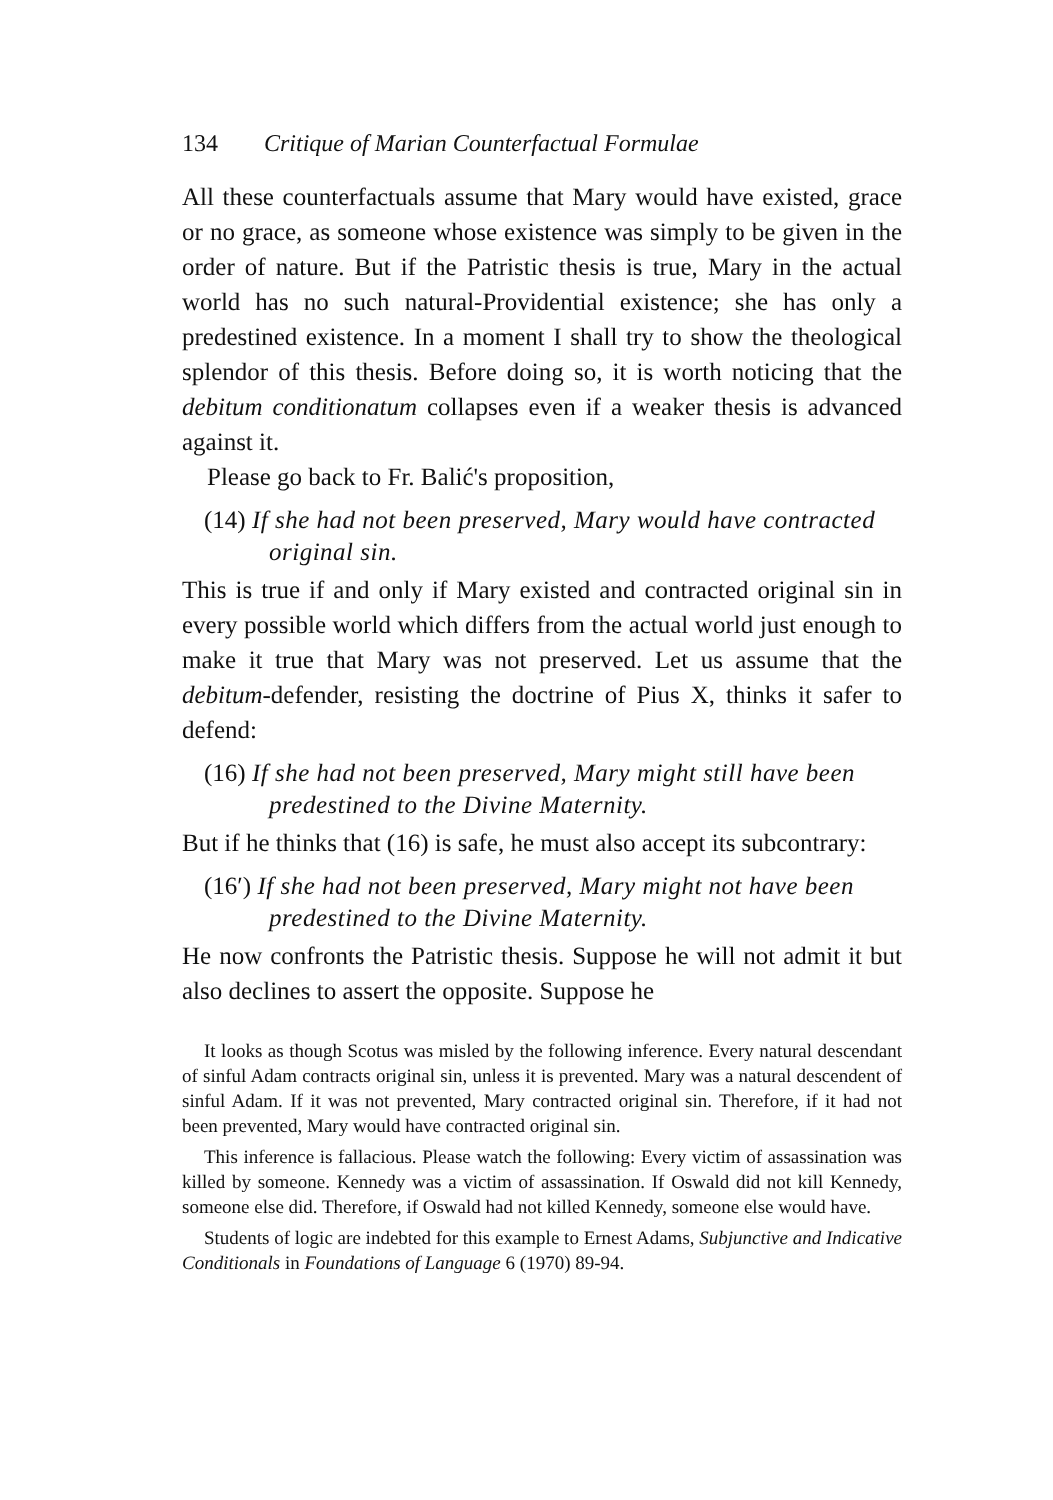134 Critique of Marian Counterfactual Formulae
All these counterfactuals assume that Mary would have existed, grace or no grace, as someone whose existence was simply to be given in the order of nature. But if the Patristic thesis is true, Mary in the actual world has no such natural-Providential existence; she has only a predestined existence. In a moment I shall try to show the theological splendor of this thesis. Before doing so, it is worth noticing that the debitum conditionatum collapses even if a weaker thesis is advanced against it.
Please go back to Fr. Balić's proposition,
(14) If she had not been preserved, Mary would have contracted original sin.
This is true if and only if Mary existed and contracted original sin in every possible world which differs from the actual world just enough to make it true that Mary was not preserved. Let us assume that the debitum-defender, resisting the doctrine of Pius X, thinks it safer to defend:
(16) If she had not been preserved, Mary might still have been predestined to the Divine Maternity.
But if he thinks that (16) is safe, he must also accept its subcontrary:
(16′) If she had not been preserved, Mary might not have been predestined to the Divine Maternity.
He now confronts the Patristic thesis. Suppose he will not admit it but also declines to assert the opposite. Suppose he
It looks as though Scotus was misled by the following inference. Every natural descendant of sinful Adam contracts original sin, unless it is prevented. Mary was a natural descendent of sinful Adam. If it was not prevented, Mary contracted original sin. Therefore, if it had not been prevented, Mary would have contracted original sin.
This inference is fallacious. Please watch the following: Every victim of assassination was killed by someone. Kennedy was a victim of assassination. If Oswald did not kill Kennedy, someone else did. Therefore, if Oswald had not killed Kennedy, someone else would have.
Students of logic are indebted for this example to Ernest Adams, Subjunctive and Indicative Conditionals in Foundations of Language 6 (1970) 89-94.